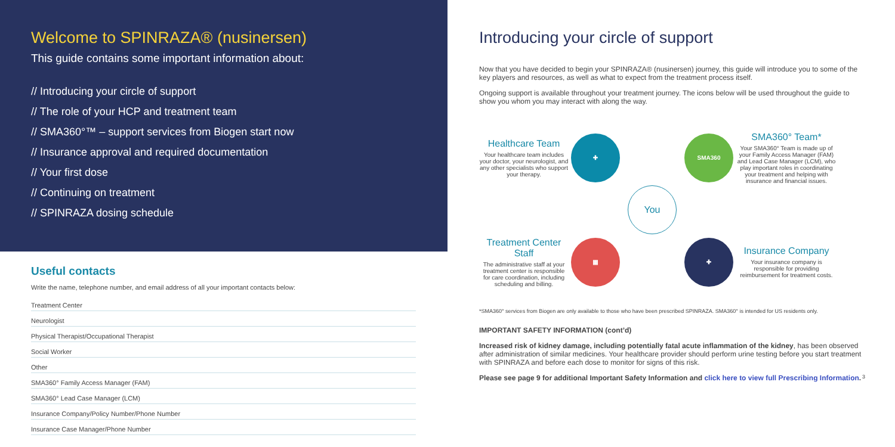Welcome to SPINRAZA® (nusinersen)
This guide contains some important information about:
// Introducing your circle of support
// The role of your HCP and treatment team
// SMA360°™ – support services from Biogen start now
// Insurance approval and required documentation
// Your first dose
// Continuing on treatment
// SPINRAZA dosing schedule
Useful contacts
Write the name, telephone number, and email address of all your important contacts below:
Treatment Center
Neurologist
Physical Therapist/Occupational Therapist
Social Worker
Other
SMA360° Family Access Manager (FAM)
SMA360° Lead Case Manager (LCM)
Insurance Company/Policy Number/Phone Number
Insurance Case Manager/Phone Number
Introducing your circle of support
Now that you have decided to begin your SPINRAZA® (nusinersen) journey, this guide will introduce you to some of the key players and resources, as well as what to expect from the treatment process itself.
Ongoing support is available throughout your treatment journey. The icons below will be used throughout the guide to show you whom you may interact with along the way.
Healthcare Team
Your healthcare team includes your doctor, your neurologist, and any other specialists who support your therapy.
✚
SMA360
SMA360° Team*
Your SMA360° Team is made up of your Family Access Manager (FAM) and Lead Case Manager (LCM), who play important roles in coordinating your treatment and helping with insurance and financial issues.
You
Treatment Center Staff
The administrative staff at your treatment center is responsible for care coordination, including scheduling and billing.
▦
✚
Insurance Company
Your insurance company is responsible for providing reimbursement for treatment costs.
*SMA360° services from Biogen are only available to those who have been prescribed SPINRAZA. SMA360° is intended for US residents only.
IMPORTANT SAFETY INFORMATION (cont’d)
Increased risk of kidney damage, including potentially fatal acute inflammation of the kidney, has been observed after administration of similar medicines. Your healthcare provider should perform urine testing before you start treatment with SPINRAZA and before each dose to monitor for signs of this risk.
Please see page 9 for additional Important Safety Information and click here to view full Prescribing Information. 3